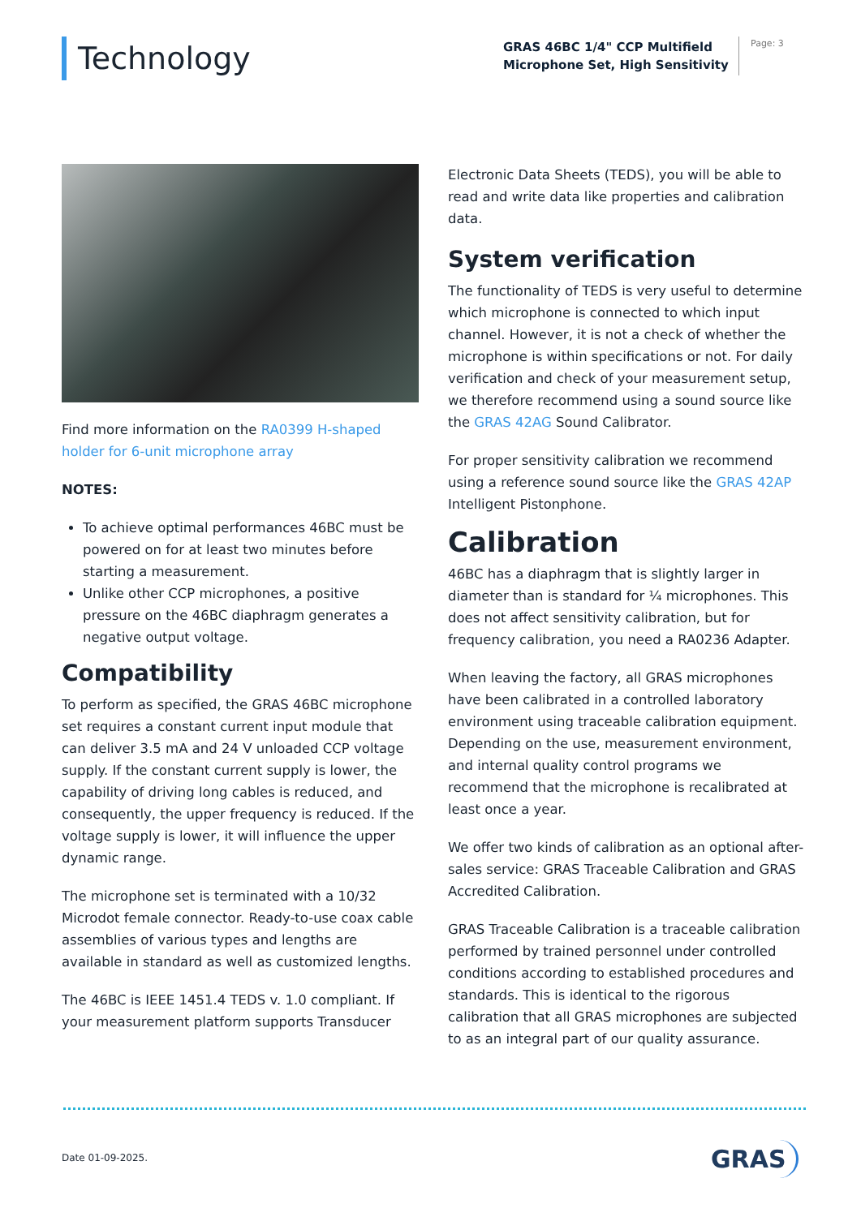Technology
GRAS 46BC 1/4" CCP Multifield Microphone Set, High Sensitivity
Page: 3
Find more information on the RA0399 H-shaped holder for 6-unit microphone array
NOTES:
To achieve optimal performances 46BC must be powered on for at least two minutes before starting a measurement.
Unlike other CCP microphones, a positive pressure on the 46BC diaphragm generates a negative output voltage.
Compatibility
To perform as specified, the GRAS 46BC microphone set requires a constant current input module that can deliver 3.5 mA and 24 V unloaded CCP voltage supply. If the constant current supply is lower, the capability of driving long cables is reduced, and consequently, the upper frequency is reduced. If the voltage supply is lower, it will influence the upper dynamic range.
The microphone set is terminated with a 10/32 Microdot female connector. Ready-to-use coax cable assemblies of various types and lengths are available in standard as well as customized lengths.
The 46BC is IEEE 1451.4 TEDS v. 1.0 compliant. If your measurement platform supports Transducer
Electronic Data Sheets (TEDS), you will be able to read and write data like properties and calibration data.
System verification
The functionality of TEDS is very useful to determine which microphone is connected to which input channel. However, it is not a check of whether the microphone is within specifications or not. For daily verification and check of your measurement setup, we therefore recommend using a sound source like the GRAS 42AG Sound Calibrator.
For proper sensitivity calibration we recommend using a reference sound source like the GRAS 42AP Intelligent Pistonphone.
Calibration
46BC has a diaphragm that is slightly larger in diameter than is standard for ¼ microphones. This does not affect sensitivity calibration, but for frequency calibration, you need a RA0236 Adapter.
When leaving the factory, all GRAS microphones have been calibrated in a controlled laboratory environment using traceable calibration equipment. Depending on the use, measurement environment, and internal quality control programs we recommend that the microphone is recalibrated at least once a year.
We offer two kinds of calibration as an optional after-sales service: GRAS Traceable Calibration and GRAS Accredited Calibration.
GRAS Traceable Calibration is a traceable calibration performed by trained personnel under controlled conditions according to established procedures and standards. This is identical to the rigorous calibration that all GRAS microphones are subjected to as an integral part of our quality assurance.
Date 01-09-2025. GRAS